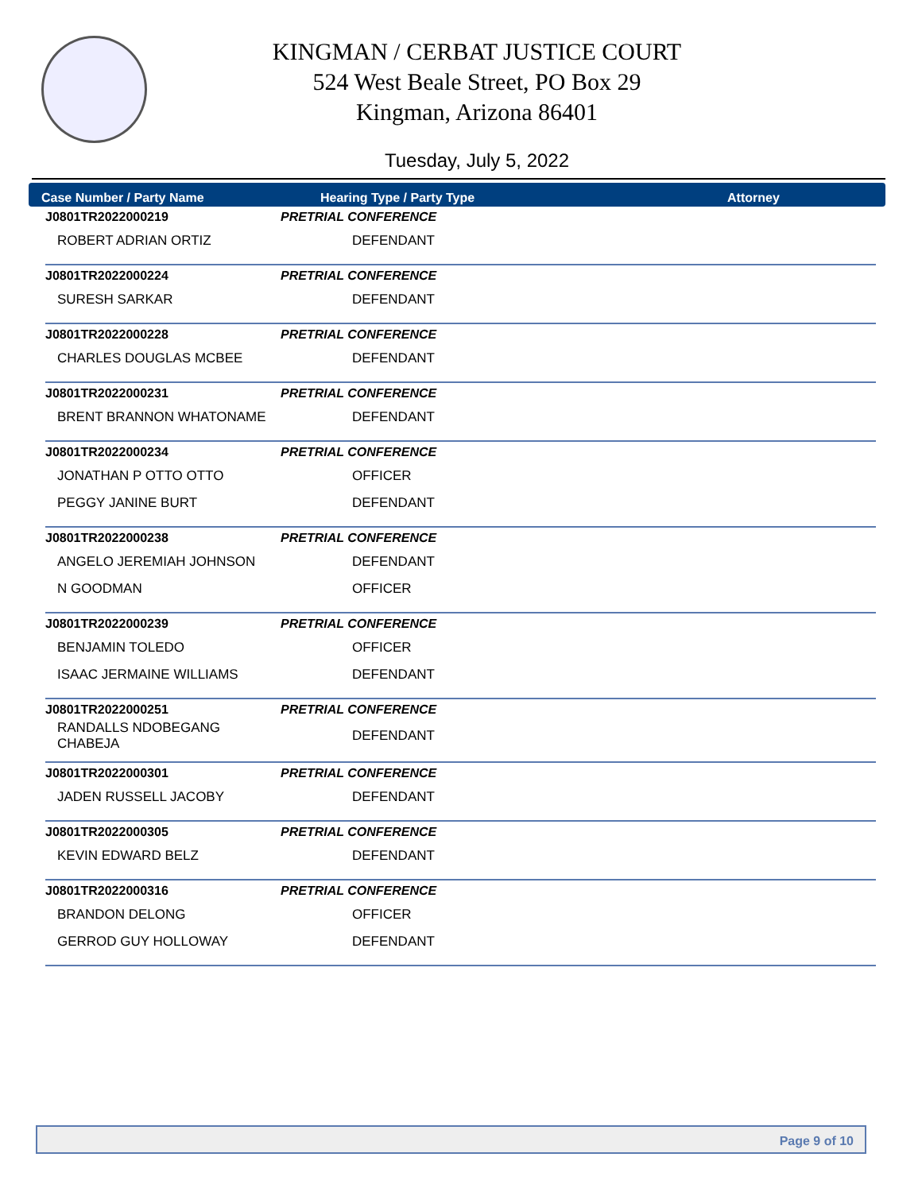KINGMAN / CERBAT JUSTICE COURT
524 West Beale Street, PO Box 29
Kingman, Arizona 86401
Tuesday, July 5, 2022
Case Number / Party Name Hearing Type / Party Type Attorney
| J0801TR2022000219 | PRETRIAL CONFERENCE |
| ROBERT ADRIAN ORTIZ | DEFENDANT |
| J0801TR2022000224 | PRETRIAL CONFERENCE |
| SURESH SARKAR | DEFENDANT |
| J0801TR2022000228 | PRETRIAL CONFERENCE |
| CHARLES DOUGLAS MCBEE | DEFENDANT |
| J0801TR2022000231 | PRETRIAL CONFERENCE |
| BRENT BRANNON WHATONAME | DEFENDANT |
| J0801TR2022000234 | PRETRIAL CONFERENCE |
| JONATHAN P OTTO OTTO | OFFICER |
| PEGGY JANINE BURT | DEFENDANT |
| J0801TR2022000238 | PRETRIAL CONFERENCE |
| ANGELO JEREMIAH JOHNSON | DEFENDANT |
| N GOODMAN | OFFICER |
| J0801TR2022000239 | PRETRIAL CONFERENCE |
| BENJAMIN TOLEDO | OFFICER |
| ISAAC JERMAINE WILLIAMS | DEFENDANT |
| J0801TR2022000251 | PRETRIAL CONFERENCE |
| RANDALLS NDOBEGANG CHABEJA | DEFENDANT |
| J0801TR2022000301 | PRETRIAL CONFERENCE |
| JADEN RUSSELL JACOBY | DEFENDANT |
| J0801TR2022000305 | PRETRIAL CONFERENCE |
| KEVIN EDWARD BELZ | DEFENDANT |
| J0801TR2022000316 | PRETRIAL CONFERENCE |
| BRANDON DELONG | OFFICER |
| GERROD GUY HOLLOWAY | DEFENDANT |
Page 9 of 10